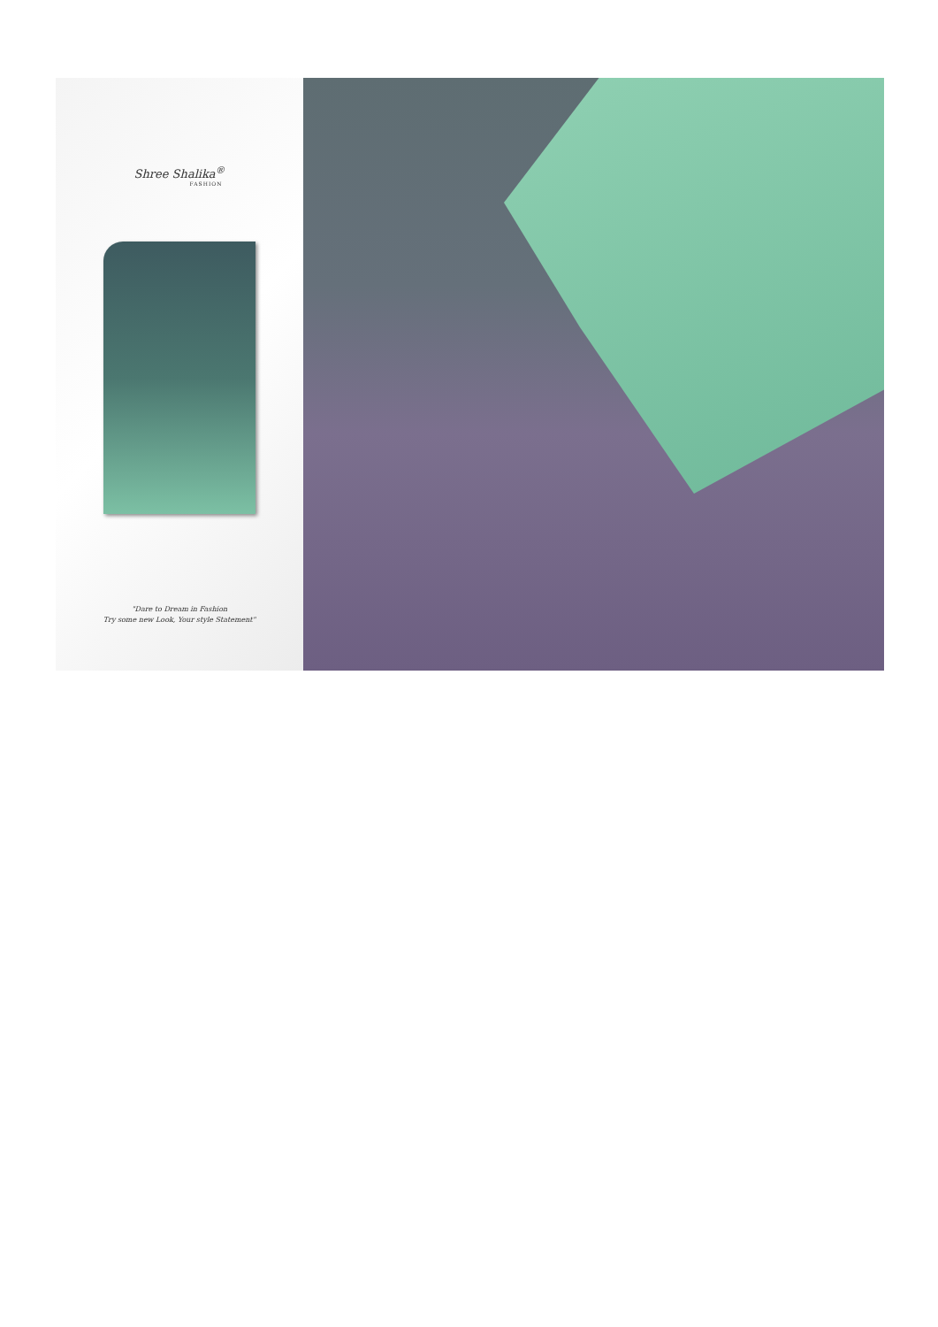Shree Shalika<sup>®</sup>
FASHION
"Dare to Dream in Fashion
Try some new Look, Your style Statement"